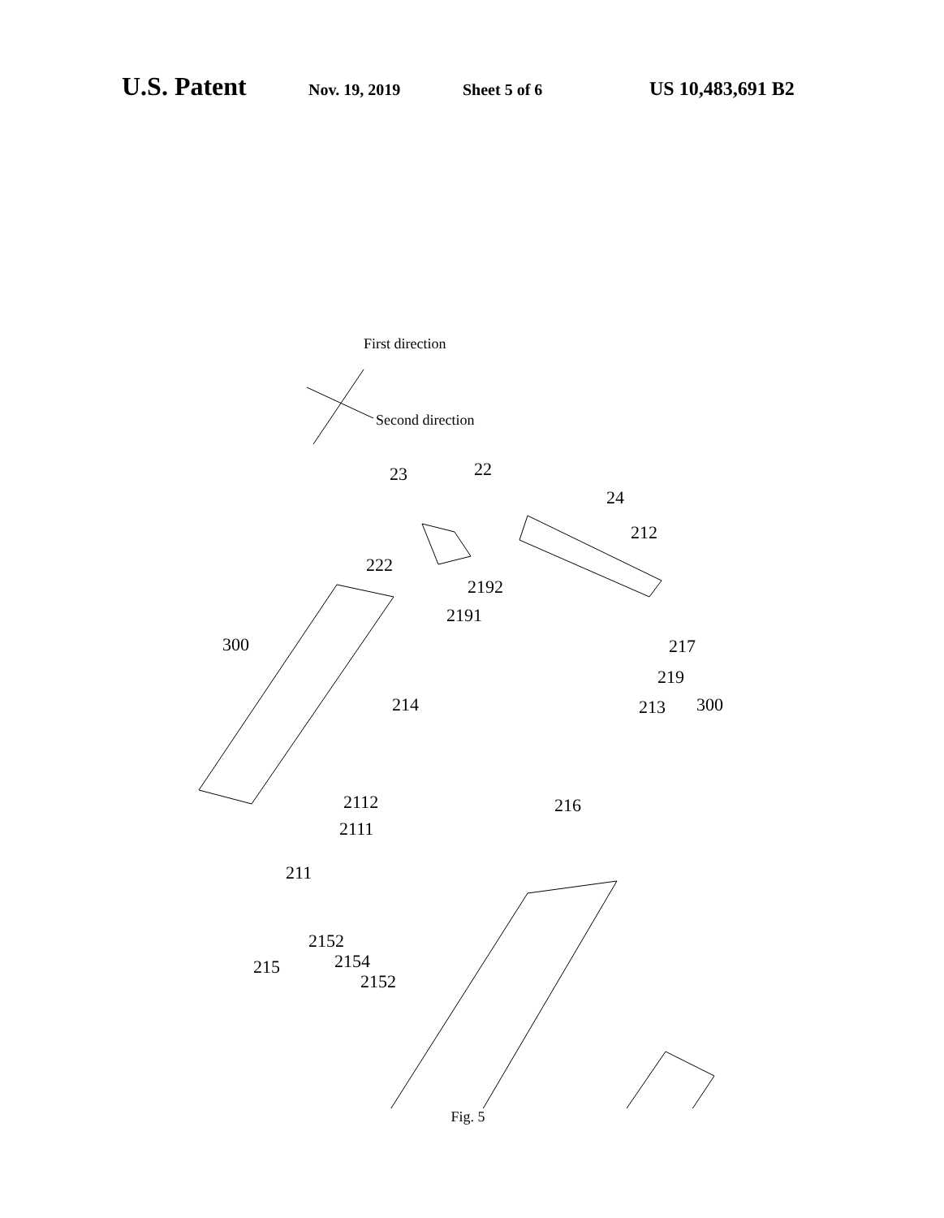U.S. Patent
Nov. 19, 2019 Sheet 5 of 6
US 10,483,691 B2
First direction
Second direction
23 22
24
222
212
2192
2191
300 217
219
214 213 300
2112 216
2111
211
2152
2154 215
2152
Fig. 5